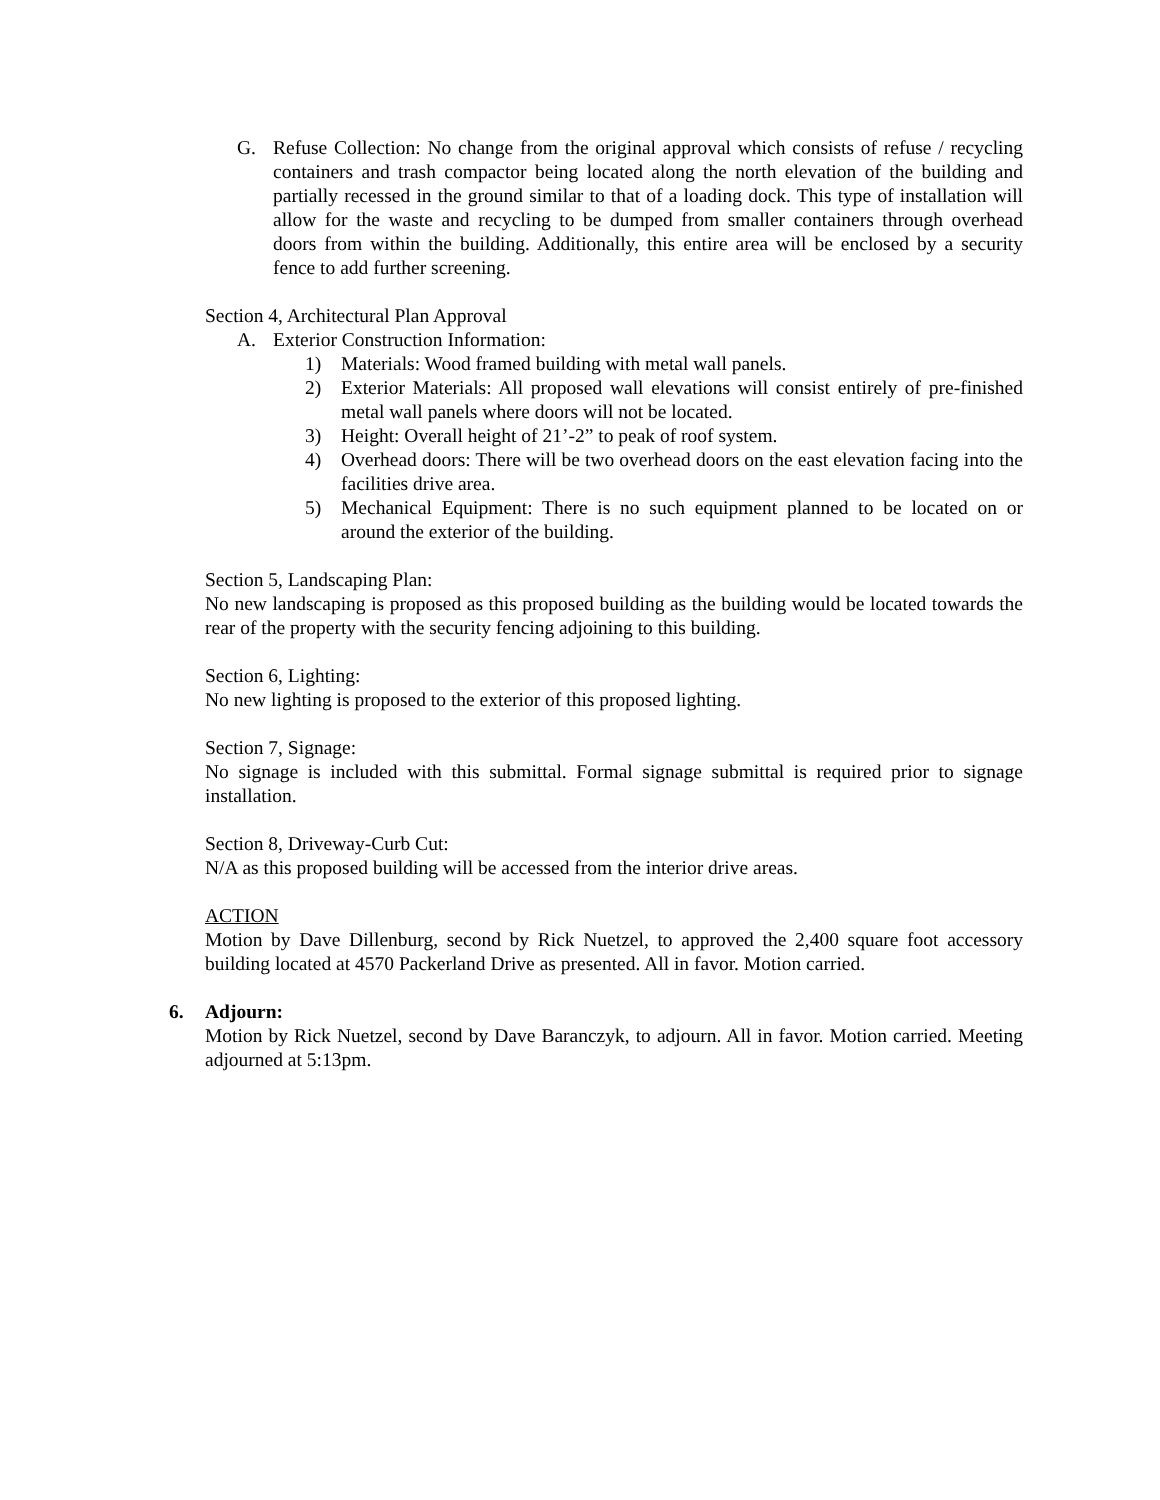G. Refuse Collection: No change from the original approval which consists of refuse / recycling containers and trash compactor being located along the north elevation of the building and partially recessed in the ground similar to that of a loading dock. This type of installation will allow for the waste and recycling to be dumped from smaller containers through overhead doors from within the building. Additionally, this entire area will be enclosed by a security fence to add further screening.
Section 4, Architectural Plan Approval
A. Exterior Construction Information:
1) Materials: Wood framed building with metal wall panels.
2) Exterior Materials: All proposed wall elevations will consist entirely of pre-finished metal wall panels where doors will not be located.
3) Height: Overall height of 21’-2” to peak of roof system.
4) Overhead doors: There will be two overhead doors on the east elevation facing into the facilities drive area.
5) Mechanical Equipment: There is no such equipment planned to be located on or around the exterior of the building.
Section 5, Landscaping Plan:
No new landscaping is proposed as this proposed building as the building would be located towards the rear of the property with the security fencing adjoining to this building.
Section 6, Lighting:
No new lighting is proposed to the exterior of this proposed lighting.
Section 7, Signage:
No signage is included with this submittal. Formal signage submittal is required prior to signage installation.
Section 8, Driveway-Curb Cut:
N/A as this proposed building will be accessed from the interior drive areas.
ACTION
Motion by Dave Dillenburg, second by Rick Nuetzel, to approved the 2,400 square foot accessory building located at 4570 Packerland Drive as presented. All in favor. Motion carried.
6. Adjourn:
Motion by Rick Nuetzel, second by Dave Baranczyk, to adjourn. All in favor. Motion carried. Meeting adjourned at 5:13pm.